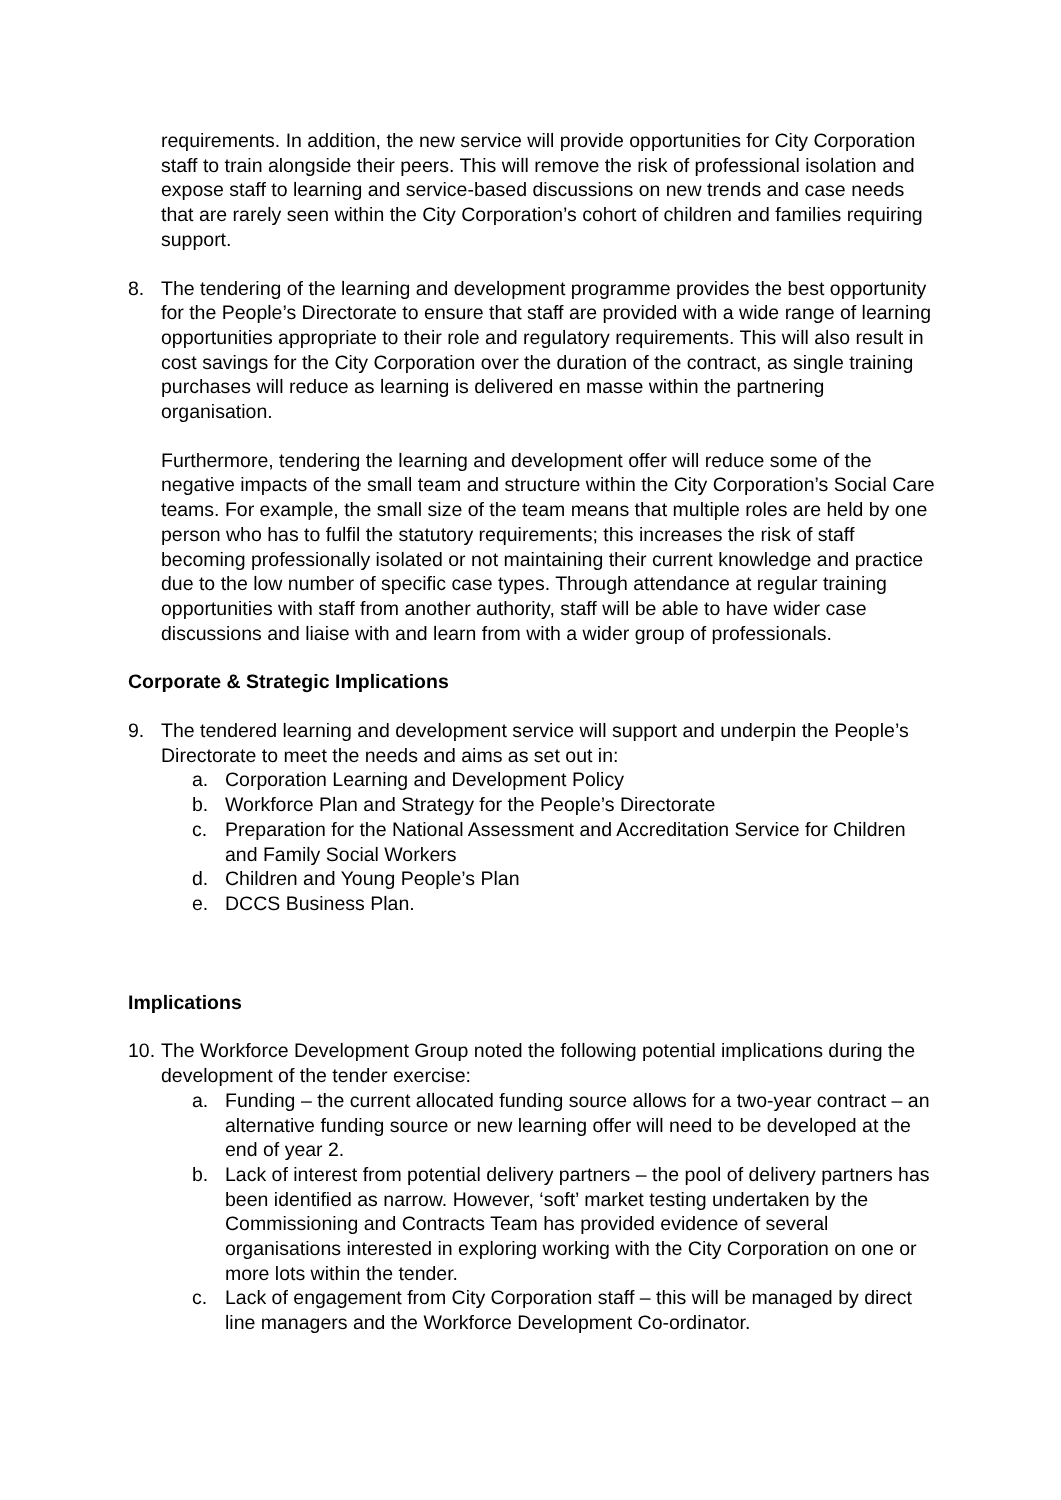requirements. In addition, the new service will provide opportunities for City Corporation staff to train alongside their peers. This will remove the risk of professional isolation and expose staff to learning and service-based discussions on new trends and case needs that are rarely seen within the City Corporation’s cohort of children and families requiring support.
8. The tendering of the learning and development programme provides the best opportunity for the People’s Directorate to ensure that staff are provided with a wide range of learning opportunities appropriate to their role and regulatory requirements. This will also result in cost savings for the City Corporation over the duration of the contract, as single training purchases will reduce as learning is delivered en masse within the partnering organisation.
Furthermore, tendering the learning and development offer will reduce some of the negative impacts of the small team and structure within the City Corporation’s Social Care teams. For example, the small size of the team means that multiple roles are held by one person who has to fulfil the statutory requirements; this increases the risk of staff becoming professionally isolated or not maintaining their current knowledge and practice due to the low number of specific case types. Through attendance at regular training opportunities with staff from another authority, staff will be able to have wider case discussions and liaise with and learn from with a wider group of professionals.
Corporate & Strategic Implications
9. The tendered learning and development service will support and underpin the People’s Directorate to meet the needs and aims as set out in:
a. Corporation Learning and Development Policy
b. Workforce Plan and Strategy for the People’s Directorate
c. Preparation for the National Assessment and Accreditation Service for Children and Family Social Workers
d. Children and Young People’s Plan
e. DCCS Business Plan.
Implications
10.
The Workforce Development Group noted the following potential implications during the development of the tender exercise:
a. Funding – the current allocated funding source allows for a two-year contract – an alternative funding source or new learning offer will need to be developed at the end of year 2.
b. Lack of interest from potential delivery partners – the pool of delivery partners has been identified as narrow. However, ‘soft’ market testing undertaken by the Commissioning and Contracts Team has provided evidence of several organisations interested in exploring working with the City Corporation on one or more lots within the tender.
c. Lack of engagement from City Corporation staff – this will be managed by direct line managers and the Workforce Development Co-ordinator.